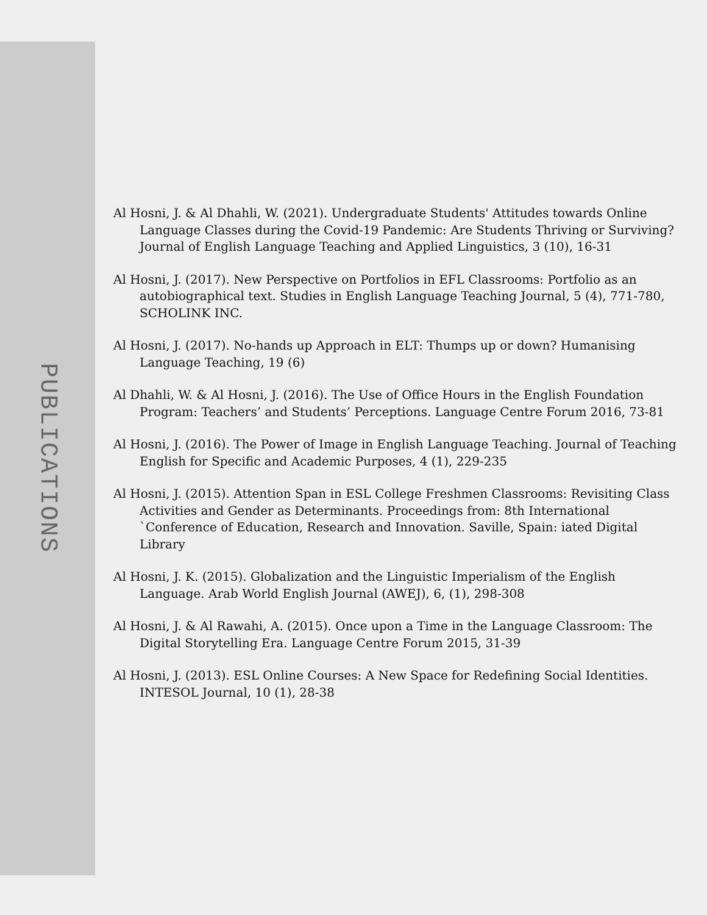PUBLICATIONS
Al Hosni, J. & Al Dhahli, W. (2021). Undergraduate Students' Attitudes towards Online Language Classes during the Covid-19 Pandemic: Are Students Thriving or Surviving? Journal of English Language Teaching and Applied Linguistics, 3 (10), 16-31
Al Hosni, J. (2017). New Perspective on Portfolios in EFL Classrooms: Portfolio as an autobiographical text. Studies in English Language Teaching Journal, 5 (4), 771-780, SCHOLINK INC.
Al Hosni, J. (2017). No-hands up Approach in ELT: Thumps up or down? Humanising Language Teaching, 19 (6)
Al Dhahli, W. & Al Hosni, J. (2016). The Use of Office Hours in the English Foundation Program: Teachers’ and Students’ Perceptions. Language Centre Forum 2016, 73-81
Al Hosni, J. (2016). The Power of Image in English Language Teaching. Journal of Teaching English for Specific and Academic Purposes, 4 (1), 229-235
Al Hosni, J. (2015). Attention Span in ESL College Freshmen Classrooms: Revisiting Class Activities and Gender as Determinants. Proceedings from: 8th International `Conference of Education, Research and Innovation. Saville, Spain: iated Digital Library
Al Hosni, J. K. (2015). Globalization and the Linguistic Imperialism of the English Language. Arab World English Journal (AWEJ), 6, (1), 298-308
Al Hosni, J. & Al Rawahi, A. (2015). Once upon a Time in the Language Classroom: The Digital Storytelling Era. Language Centre Forum 2015, 31-39
Al Hosni, J. (2013). ESL Online Courses: A New Space for Redefining Social Identities. INTESOL Journal, 10 (1), 28-38